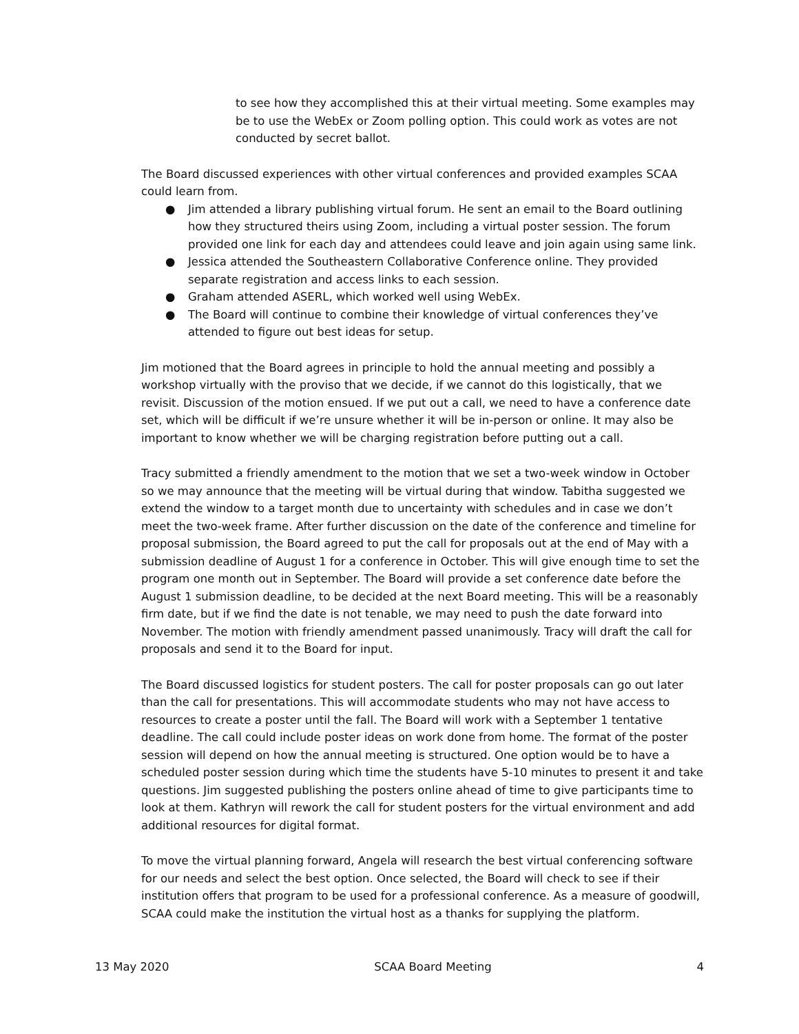to see how they accomplished this at their virtual meeting. Some examples may be to use the WebEx or Zoom polling option. This could work as votes are not conducted by secret ballot.
The Board discussed experiences with other virtual conferences and provided examples SCAA could learn from.
● Jim attended a library publishing virtual forum. He sent an email to the Board outlining how they structured theirs using Zoom, including a virtual poster session. The forum provided one link for each day and attendees could leave and join again using same link.
● Jessica attended the Southeastern Collaborative Conference online. They provided separate registration and access links to each session.
● Graham attended ASERL, which worked well using WebEx.
● The Board will continue to combine their knowledge of virtual conferences they’ve attended to figure out best ideas for setup.
Jim motioned that the Board agrees in principle to hold the annual meeting and possibly a workshop virtually with the proviso that we decide, if we cannot do this logistically, that we revisit. Discussion of the motion ensued. If we put out a call, we need to have a conference date set, which will be difficult if we’re unsure whether it will be in-person or online. It may also be important to know whether we will be charging registration before putting out a call.
Tracy submitted a friendly amendment to the motion that we set a two-week window in October so we may announce that the meeting will be virtual during that window. Tabitha suggested we extend the window to a target month due to uncertainty with schedules and in case we don’t meet the two-week frame. After further discussion on the date of the conference and timeline for proposal submission, the Board agreed to put the call for proposals out at the end of May with a submission deadline of August 1 for a conference in October. This will give enough time to set the program one month out in September. The Board will provide a set conference date before the August 1 submission deadline, to be decided at the next Board meeting. This will be a reasonably firm date, but if we find the date is not tenable, we may need to push the date forward into November. The motion with friendly amendment passed unanimously. Tracy will draft the call for proposals and send it to the Board for input.
The Board discussed logistics for student posters. The call for poster proposals can go out later than the call for presentations. This will accommodate students who may not have access to resources to create a poster until the fall. The Board will work with a September 1 tentative deadline. The call could include poster ideas on work done from home. The format of the poster session will depend on how the annual meeting is structured. One option would be to have a scheduled poster session during which time the students have 5-10 minutes to present it and take questions. Jim suggested publishing the posters online ahead of time to give participants time to look at them. Kathryn will rework the call for student posters for the virtual environment and add additional resources for digital format.
To move the virtual planning forward, Angela will research the best virtual conferencing software for our needs and select the best option. Once selected, the Board will check to see if their institution offers that program to be used for a professional conference. As a measure of goodwill, SCAA could make the institution the virtual host as a thanks for supplying the platform.
13 May 2020 SCAA Board Meeting 4